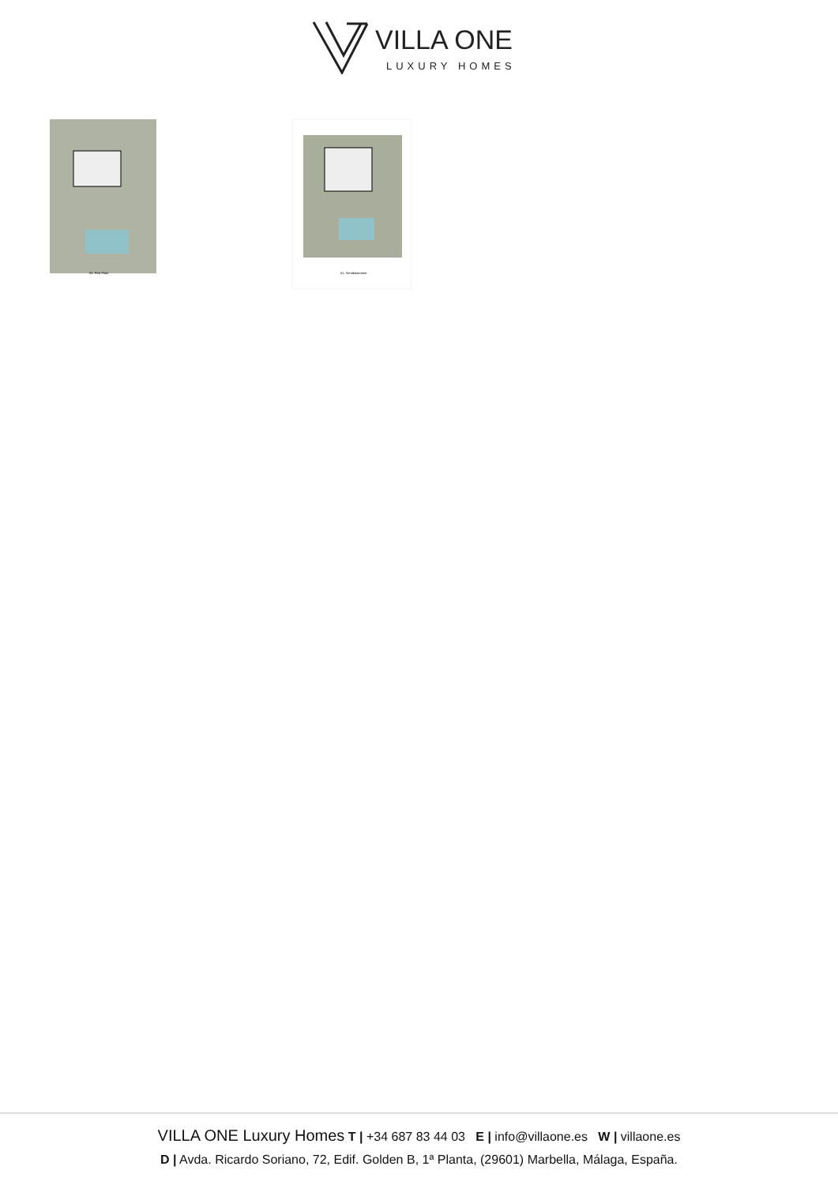VILLA ONE
LUXURY HOMES
03. First Floor
01. Semibasement
VILLA ONE Luxury Homes T | +34 687 83 44 03 E | info@villaone.es W | villaone.es
D | Avda. Ricardo Soriano, 72, Edif. Golden B, 1ª Planta, (29601) Marbella, Málaga, España.